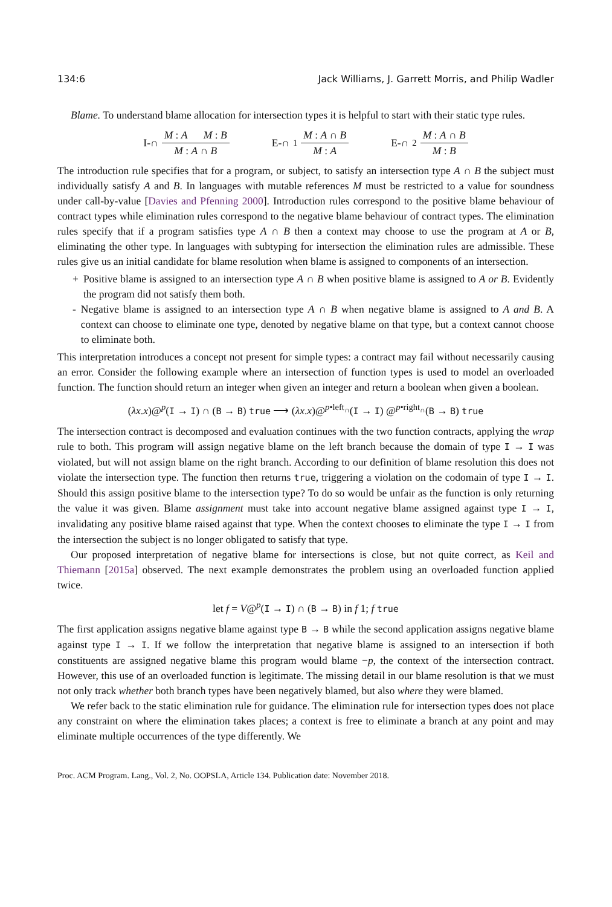134:6 Jack Williams, J. Garrett Morris, and Philip Wadler
Blame. To understand blame allocation for intersection types it is helpful to start with their static type rules.
I-∩ M : A M : B M : A ∩ B E-∩<sub>1</sub> M : A ∩ B M : A E-∩<sub>2</sub> M : A ∩ B M : B
The introduction rule specifies that for a program, or subject, to satisfy an intersection type A ∩ B the subject must individually satisfy A and B. In languages with mutable references M must be restricted to a value for soundness under call-by-value [Davies and Pfenning 2000]. Introduction rules correspond to the positive blame behaviour of contract types while elimination rules correspond to the negative blame behaviour of contract types. The elimination rules specify that if a program satisfies type A ∩ B then a context may choose to use the program at A or B, eliminating the other type. In languages with subtyping for intersection the elimination rules are admissible. These rules give us an initial candidate for blame resolution when blame is assigned to components of an intersection.
+ Positive blame is assigned to an intersection type A ∩ B when positive blame is assigned to A or B. Evidently the program did not satisfy them both.
- Negative blame is assigned to an intersection type A ∩ B when negative blame is assigned to A and B. A context can choose to eliminate one type, denoted by negative blame on that type, but a context cannot choose to eliminate both.
This interpretation introduces a concept not present for simple types: a contract may fail without necessarily causing an error. Consider the following example where an intersection of function types is used to model an overloaded function. The function should return an integer when given an integer and return a boolean when given a boolean.
(λx.x)@<sup>p</sup>(I → I) ∩ (B → B) true ⟶ (λx.x)@<sup>p•left<sub>∩</sub></sup>(I → I) @<sup>p•right<sub>∩</sub></sup>(B → B) true
The intersection contract is decomposed and evaluation continues with the two function contracts, applying the wrap rule to both. This program will assign negative blame on the left branch because the domain of type I → I was violated, but will not assign blame on the right branch. According to our definition of blame resolution this does not violate the intersection type. The function then returns true, triggering a violation on the codomain of type I → I. Should this assign positive blame to the intersection type? To do so would be unfair as the function is only returning the value it was given. Blame assignment must take into account negative blame assigned against type I → I, invalidating any positive blame raised against that type. When the context chooses to eliminate the type I → I from the intersection the subject is no longer obligated to satisfy that type.
Our proposed interpretation of negative blame for intersections is close, but not quite correct, as Keil and Thiemann [2015a] observed. The next example demonstrates the problem using an overloaded function applied twice.
let f = V@<sup>p</sup>(I → I) ∩ (B → B) in f 1; f true
The first application assigns negative blame against type B → B while the second application assigns negative blame against type I → I. If we follow the interpretation that negative blame is assigned to an intersection if both constituents are assigned negative blame this program would blame −p, the context of the intersection contract. However, this use of an overloaded function is legitimate. The missing detail in our blame resolution is that we must not only track whether both branch types have been negatively blamed, but also where they were blamed.
We refer back to the static elimination rule for guidance. The elimination rule for intersection types does not place any constraint on where the elimination takes places; a context is free to eliminate a branch at any point and may eliminate multiple occurrences of the type differently. We
Proc. ACM Program. Lang., Vol. 2, No. OOPSLA, Article 134. Publication date: November 2018.